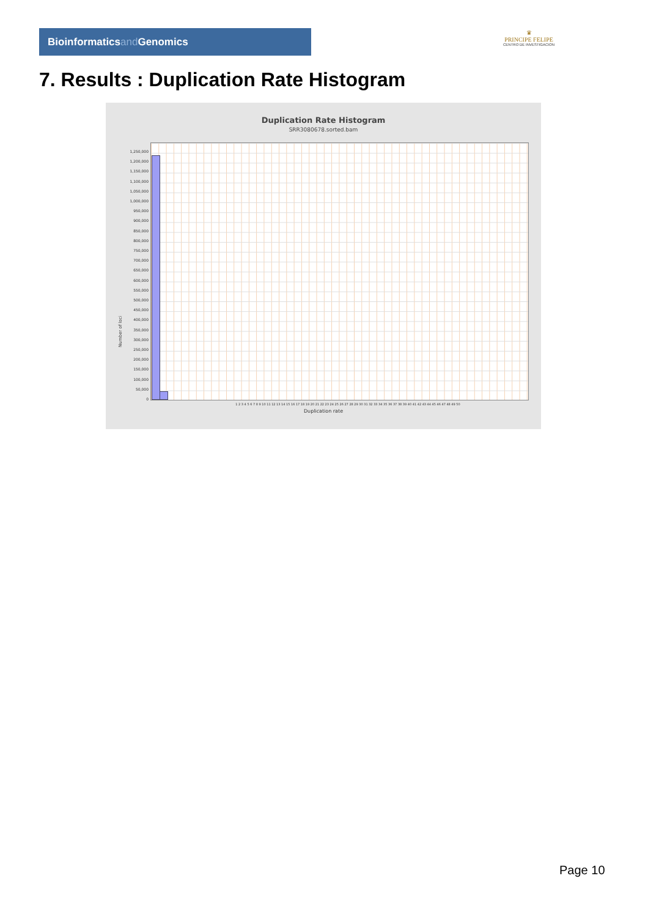Bioinformaticsand Genomics
♛
PRINCIPE FELIPE
CENTRO DE INVESTIGACION
7. Results : Duplication Rate Histogram
Duplication Rate Histogram
SRR3080678.sorted.bam
1,250,000
1,200,000
1,150,000
1,100,000
1,050,000
1,000,000
950,000
900,000
850,000
800,000
750,000
700,000
650,000
600,000
550,000
500,000
450,000
400,000
350,000
300,000
250,000
200,000
150,000
100,000
50,000
0
Number of loci
1 2 3 4 5 6 7 8 9 10 11 12 13 14 15 16 17 18 19 20 21 22 23 24 25 26 27 28 29 30 31 32 33 34 35 36 37 38 39 40 41 42 43 44 45 46 47 48 49 50
Duplication rate
Page 10